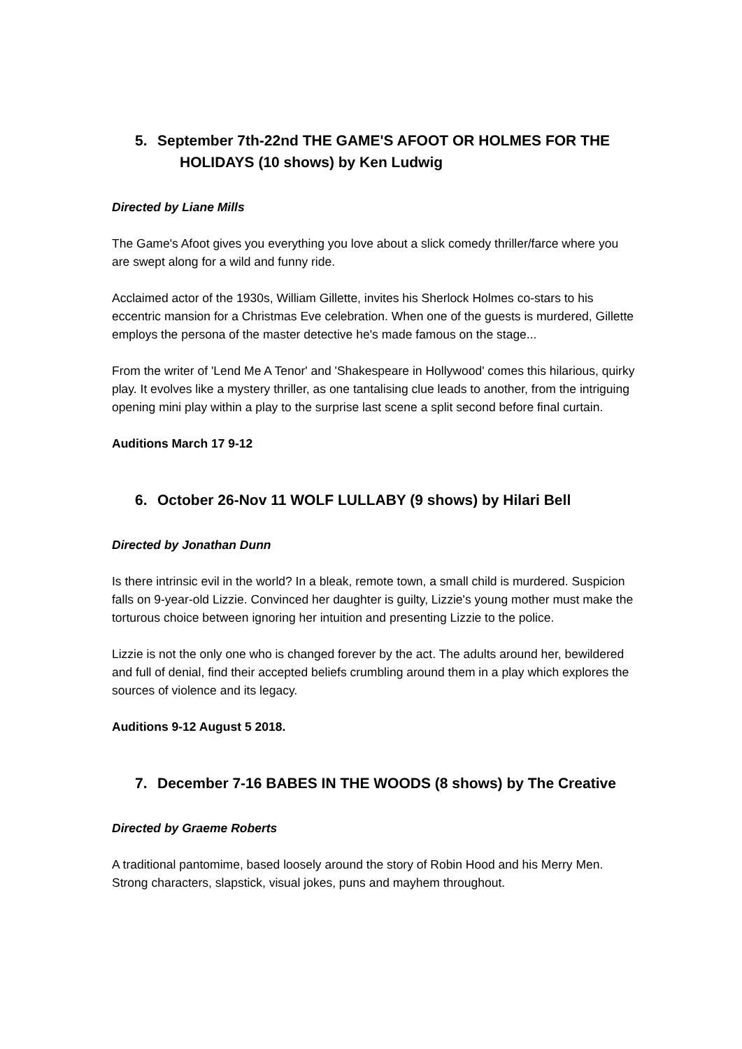5. September 7th-22nd THE GAME'S AFOOT OR HOLMES FOR THE
HOLIDAYS (10 shows) by Ken Ludwig
Directed by Liane Mills
The Game's Afoot gives you everything you love about a slick comedy thriller/farce where you are swept along for a wild and funny ride.
Acclaimed actor of the 1930s, William Gillette, invites his Sherlock Holmes co-stars to his eccentric mansion for a Christmas Eve celebration. When one of the guests is murdered, Gillette employs the persona of the master detective he's made famous on the stage...
From the writer of 'Lend Me A Tenor' and 'Shakespeare in Hollywood' comes this hilarious, quirky play. It evolves like a mystery thriller, as one tantalising clue leads to another, from the intriguing opening mini play within a play to the surprise last scene a split second before final curtain.
Auditions March 17 9-12
6. October 26-Nov 11 WOLF LULLABY (9 shows) by Hilari Bell
Directed by Jonathan Dunn
Is there intrinsic evil in the world? In a bleak, remote town, a small child is murdered. Suspicion falls on 9-year-old Lizzie. Convinced her daughter is guilty, Lizzie's young mother must make the torturous choice between ignoring her intuition and presenting Lizzie to the police.
Lizzie is not the only one who is changed forever by the act. The adults around her, bewildered and full of denial, find their accepted beliefs crumbling around them in a play which explores the sources of violence and its legacy.
Auditions 9-12 August 5 2018.
7. December 7-16 BABES IN THE WOODS (8 shows) by The Creative
Directed by Graeme Roberts
A traditional pantomime, based loosely around the story of Robin Hood and his Merry Men. Strong characters, slapstick, visual jokes, puns and mayhem throughout.